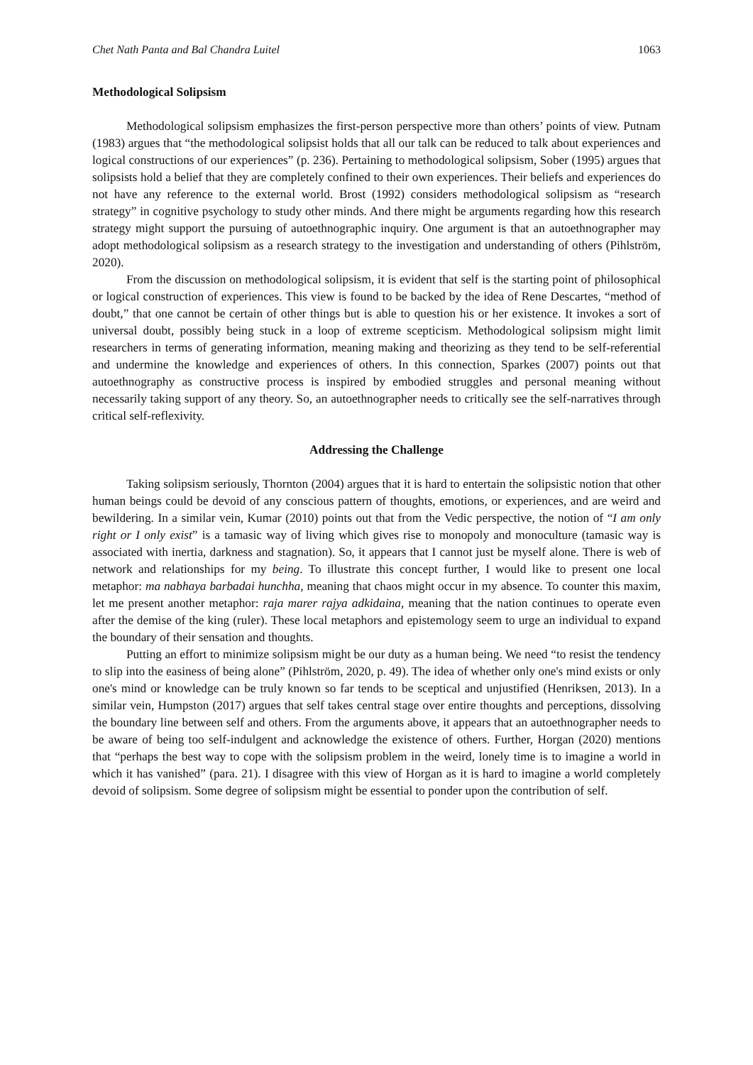Chet Nath Panta and Bal Chandra Luitel 1063
Methodological Solipsism
Methodological solipsism emphasizes the first-person perspective more than others’ points of view. Putnam (1983) argues that “the methodological solipsist holds that all our talk can be reduced to talk about experiences and logical constructions of our experiences” (p. 236). Pertaining to methodological solipsism, Sober (1995) argues that solipsists hold a belief that they are completely confined to their own experiences. Their beliefs and experiences do not have any reference to the external world. Brost (1992) considers methodological solipsism as “research strategy” in cognitive psychology to study other minds. And there might be arguments regarding how this research strategy might support the pursuing of autoethnographic inquiry. One argument is that an autoethnographer may adopt methodological solipsism as a research strategy to the investigation and understanding of others (Pihlström, 2020).
From the discussion on methodological solipsism, it is evident that self is the starting point of philosophical or logical construction of experiences. This view is found to be backed by the idea of Rene Descartes, “method of doubt,” that one cannot be certain of other things but is able to question his or her existence. It invokes a sort of universal doubt, possibly being stuck in a loop of extreme scepticism. Methodological solipsism might limit researchers in terms of generating information, meaning making and theorizing as they tend to be self-referential and undermine the knowledge and experiences of others. In this connection, Sparkes (2007) points out that autoethnography as constructive process is inspired by embodied struggles and personal meaning without necessarily taking support of any theory. So, an autoethnographer needs to critically see the self-narratives through critical self-reflexivity.
Addressing the Challenge
Taking solipsism seriously, Thornton (2004) argues that it is hard to entertain the solipsistic notion that other human beings could be devoid of any conscious pattern of thoughts, emotions, or experiences, and are weird and bewildering. In a similar vein, Kumar (2010) points out that from the Vedic perspective, the notion of “I am only right or I only exist” is a tamasic way of living which gives rise to monopoly and monoculture (tamasic way is associated with inertia, darkness and stagnation). So, it appears that I cannot just be myself alone. There is web of network and relationships for my being. To illustrate this concept further, I would like to present one local metaphor: ma nabhaya barbadai hunchha, meaning that chaos might occur in my absence. To counter this maxim, let me present another metaphor: raja marer rajya adkidaina, meaning that the nation continues to operate even after the demise of the king (ruler). These local metaphors and epistemology seem to urge an individual to expand the boundary of their sensation and thoughts.
Putting an effort to minimize solipsism might be our duty as a human being. We need “to resist the tendency to slip into the easiness of being alone” (Pihlström, 2020, p. 49). The idea of whether only one's mind exists or only one's mind or knowledge can be truly known so far tends to be sceptical and unjustified (Henriksen, 2013). In a similar vein, Humpston (2017) argues that self takes central stage over entire thoughts and perceptions, dissolving the boundary line between self and others. From the arguments above, it appears that an autoethnographer needs to be aware of being too self-indulgent and acknowledge the existence of others. Further, Horgan (2020) mentions that “perhaps the best way to cope with the solipsism problem in the weird, lonely time is to imagine a world in which it has vanished” (para. 21). I disagree with this view of Horgan as it is hard to imagine a world completely devoid of solipsism. Some degree of solipsism might be essential to ponder upon the contribution of self.